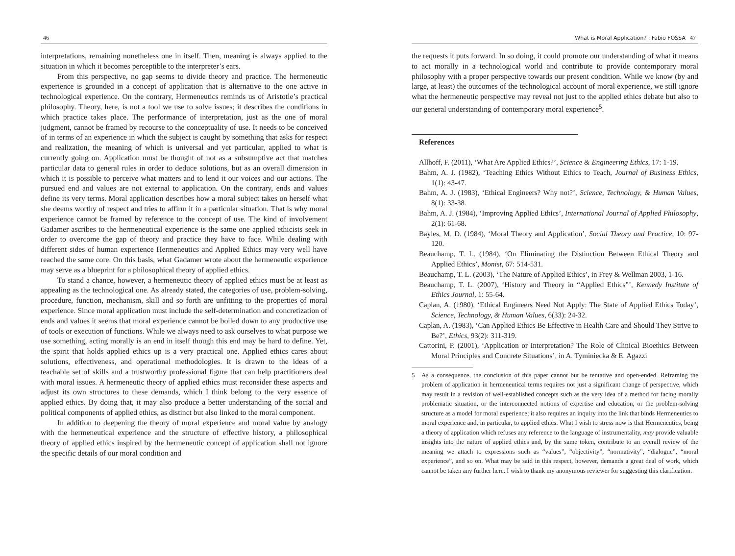46
interpretations, remaining nonetheless one in itself. Then, meaning is always applied to the situation in which it becomes perceptible to the interpreter’s ears.
From this perspective, no gap seems to divide theory and practice. The hermeneutic experience is grounded in a concept of application that is alternative to the one active in technological experience. On the contrary, Hermeneutics reminds us of Aristotle’s practical philosophy. Theory, here, is not a tool we use to solve issues; it describes the conditions in which practice takes place. The performance of interpretation, just as the one of moral judgment, cannot be framed by recourse to the conceptuality of use. It needs to be conceived of in terms of an experience in which the subject is caught by something that asks for respect and realization, the meaning of which is universal and yet particular, applied to what is currently going on. Application must be thought of not as a subsumptive act that matches particular data to general rules in order to deduce solutions, but as an overall dimension in which it is possible to perceive what matters and to lend it our voices and our actions. The pursued end and values are not external to application. On the contrary, ends and values define its very terms. Moral application describes how a moral subject takes on herself what she deems worthy of respect and tries to affirm it in a particular situation. That is why moral experience cannot be framed by reference to the concept of use. The kind of involvement Gadamer ascribes to the hermeneutical experience is the same one applied ethicists seek in order to overcome the gap of theory and practice they have to face. While dealing with different sides of human experience Hermeneutics and Applied Ethics may very well have reached the same core. On this basis, what Gadamer wrote about the hermeneutic experience may serve as a blueprint for a philosophical theory of applied ethics.
To stand a chance, however, a hermeneutic theory of applied ethics must be at least as appealing as the technological one. As already stated, the categories of use, problem-solving, procedure, function, mechanism, skill and so forth are unfitting to the properties of moral experience. Since moral application must include the self-determination and concretization of ends and values it seems that moral experience cannot be boiled down to any productive use of tools or execution of functions. While we always need to ask ourselves to what purpose we use something, acting morally is an end in itself though this end may be hard to define. Yet, the spirit that holds applied ethics up is a very practical one. Applied ethics cares about solutions, effectiveness, and operational methodologies. It is drawn to the ideas of a teachable set of skills and a trustworthy professional figure that can help practitioners deal with moral issues. A hermeneutic theory of applied ethics must reconsider these aspects and adjust its own structures to these demands, which I think belong to the very essence of applied ethics. By doing that, it may also produce a better understanding of the social and political components of applied ethics, as distinct but also linked to the moral component.
In addition to deepening the theory of moral experience and moral value by analogy with the hermeneutical experience and the structure of effective history, a philosophical theory of applied ethics inspired by the hermeneutic concept of application shall not ignore the specific details of our moral condition and
What is Moral Application? : Fabio FOSSA 47
the requests it puts forward. In so doing, it could promote our understanding of what it means to act morally in a technological world and contribute to provide contemporary moral philosophy with a proper perspective towards our present condition. While we know (by and large, at least) the outcomes of the technological account of moral experience, we still ignore what the hermeneutic perspective may reveal not just to the applied ethics debate but also to our general understanding of contemporary moral experience<sup>5</sup>.
References
Allhoff, F. (2011), ‘What Are Applied Ethics?’, Science & Engineering Ethics, 17: 1-19.
Bahm, A. J. (1982), ‘Teaching Ethics Without Ethics to Teach, Journal of Business Ethics, 1(1): 43-47.
Bahm, A. J. (1983), ‘Ethical Engineers? Why not?’, Science, Technology, & Human Values, 8(1): 33-38.
Bahm, A. J. (1984), ‘Improving Applied Ethics’, International Journal of Applied Philosophy, 2(1): 61-68.
Bayles, M. D. (1984), ‘Moral Theory and Application’, Social Theory and Practice, 10: 97-120.
Beauchamp, T. L. (1984), ‘On Eliminating the Distinction Between Ethical Theory and Applied Ethics’, Monist, 67: 514-531.
Beauchamp, T. L. (2003), ‘The Nature of Applied Ethics’, in Frey & Wellman 2003, 1-16.
Beauchamp, T. L. (2007), ‘History and Theory in “Applied Ethics”’, Kennedy Institute of Ethics Journal, 1: 55-64.
Caplan, A. (1980), ‘Ethical Engineers Need Not Apply: The State of Applied Ethics Today’, Science, Technology, & Human Values, 6(33): 24-32.
Caplan, A. (1983), ‘Can Applied Ethics Be Effective in Health Care and Should They Strive to Be?’, Ethics, 93(2): 311-319.
Cattorini, P. (2001), ‘Application or Interpretation? The Role of Clinical Bioethics Between Moral Principles and Concrete Situations’, in A. Tyminiecka & E. Agazzi
5 As a consequence, the conclusion of this paper cannot but be tentative and open-ended. Reframing the problem of application in hermeneutical terms requires not just a significant change of perspective, which may result in a revision of well-established concepts such as the very idea of a method for facing morally problematic situation, or the interconnected notions of expertise and education, or the problem-solving structure as a model for moral experience; it also requires an inquiry into the link that binds Hermeneutics to moral experience and, in particular, to applied ethics. What I wish to stress now is that Hermeneutics, being a theory of application which refuses any reference to the language of instrumentality, may provide valuable insights into the nature of applied ethics and, by the same token, contribute to an overall review of the meaning we attach to expressions such as “values”, “objectivity”, “normativity”, “dialogue”, “moral experience”, and so on. What may be said in this respect, however, demands a great deal of work, which cannot be taken any further here. I wish to thank my anonymous reviewer for suggesting this clarification.